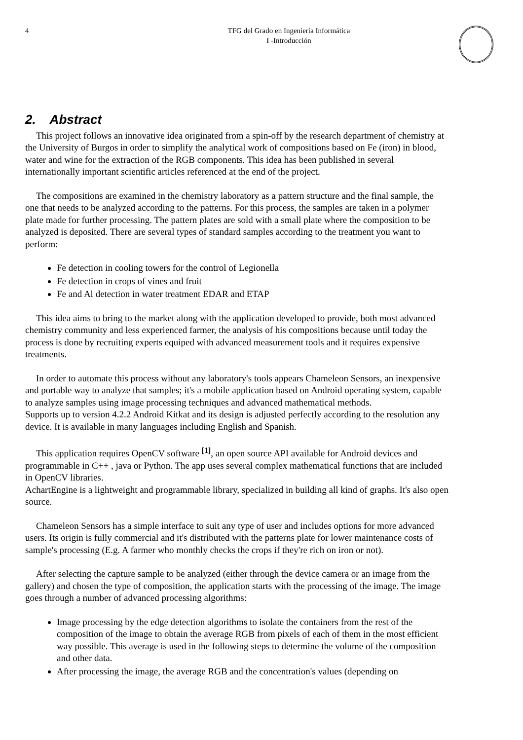4 TFG del Grado en Ingeniería Informática
I -Introducción
2. Abstract
This project follows an innovative idea originated from a spin-off by the research department of chemistry at the University of Burgos in order to simplify the analytical work of compositions based on Fe (iron) in blood, water and wine for the extraction of the RGB components. This idea has been published in several internationally important scientific articles referenced at the end of the project.
The compositions are examined in the chemistry laboratory as a pattern structure and the final sample, the one that needs to be analyzed according to the patterns. For this process, the samples are taken in a polymer plate made for further processing. The pattern plates are sold with a small plate where the composition to be analyzed is deposited. There are several types of standard samples according to the treatment you want to perform:
Fe detection in cooling towers for the control of Legionella
Fe detection in crops of vines and fruit
Fe and Al detection in water treatment EDAR and ETAP
This idea aims to bring to the market along with the application developed to provide, both most advanced chemistry community and less experienced farmer, the analysis of his compositions because until today the process is done by recruiting experts equiped with advanced measurement tools and it requires expensive treatments.
In order to automate this process without any laboratory's tools appears Chameleon Sensors, an inexpensive and portable way to analyze that samples; it's a mobile application based on Android operating system, capable to analyze samples using image processing techniques and advanced mathematical methods.
Supports up to version 4.2.2 Android Kitkat and its design is adjusted perfectly according to the resolution any device. It is available in many languages including English and Spanish.
This application requires OpenCV software <sup>[1]</sup>, an open source API available for Android devices and programmable in C++ , java or Python. The app uses several complex mathematical functions that are included in OpenCV libraries.
AchartEngine is a lightweight and programmable library, specialized in building all kind of graphs. It's also open source.
Chameleon Sensors has a simple interface to suit any type of user and includes options for more advanced users. Its origin is fully commercial and it's distributed with the patterns plate for lower maintenance costs of sample's processing (E.g. A farmer who monthly checks the crops if they're rich on iron or not).
After selecting the capture sample to be analyzed (either through the device camera or an image from the gallery) and chosen the type of composition, the application starts with the processing of the image. The image goes through a number of advanced processing algorithms:
Image processing by the edge detection algorithms to isolate the containers from the rest of the composition of the image to obtain the average RGB from pixels of each of them in the most efficient way possible. This average is used in the following steps to determine the volume of the composition and other data.
After processing the image, the average RGB and the concentration's values (depending on